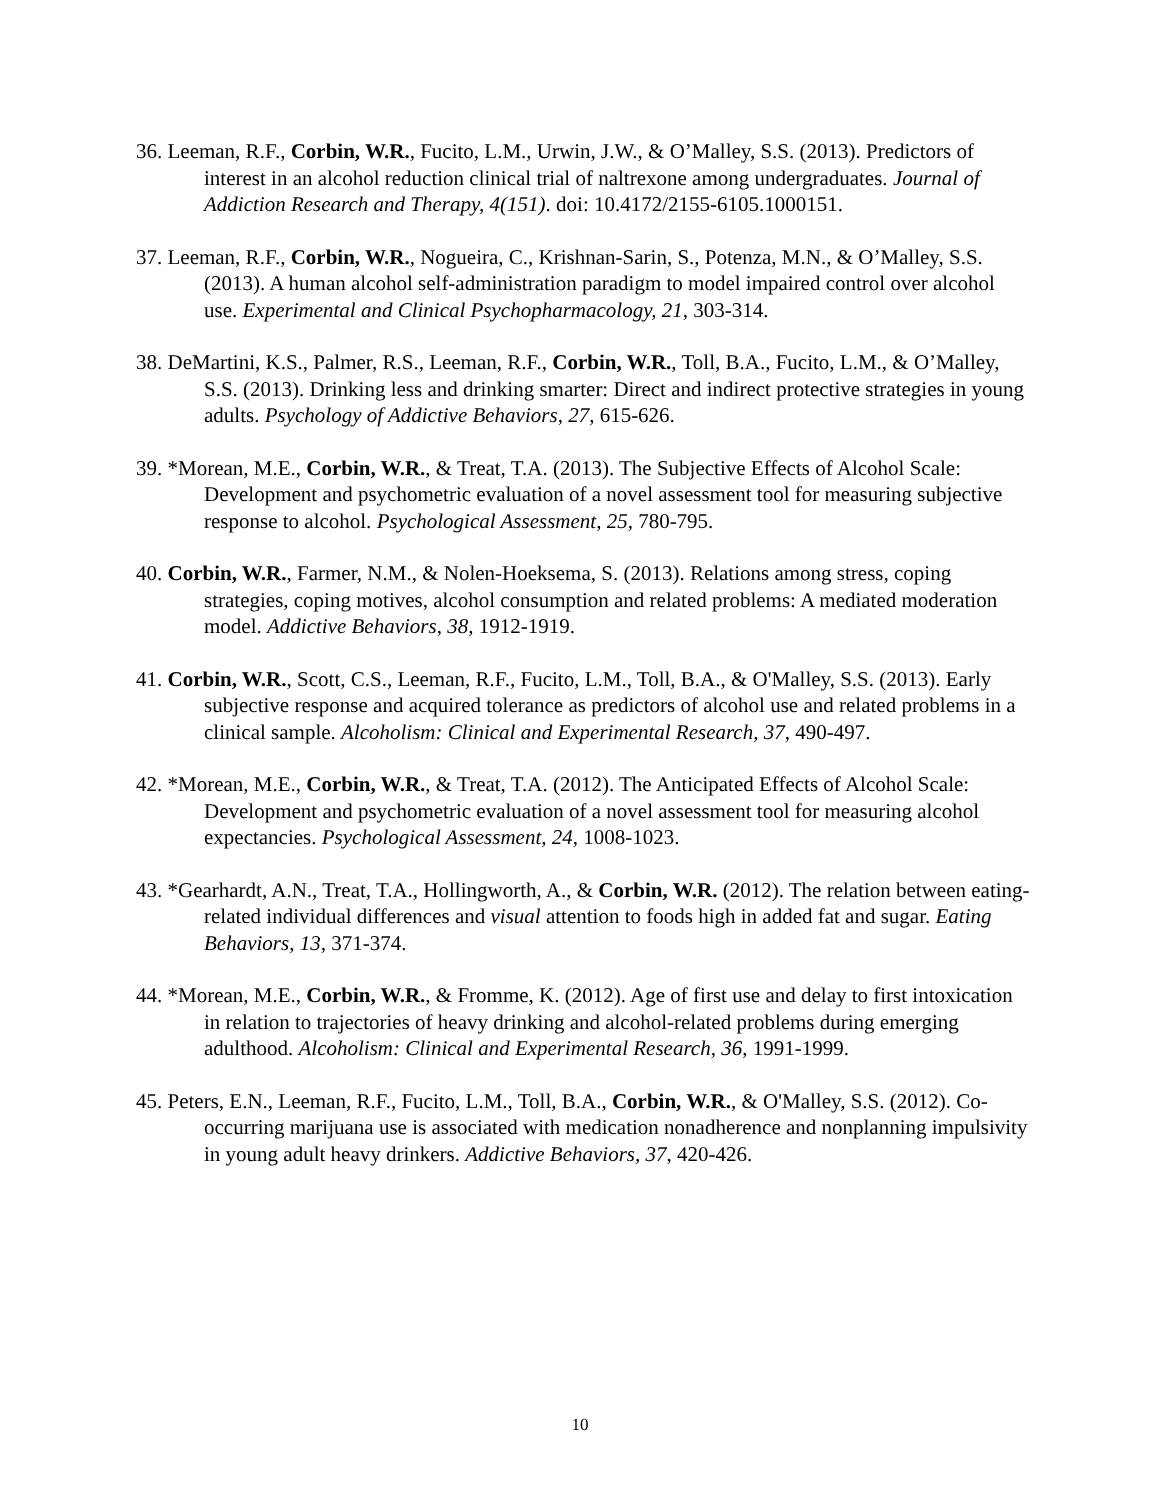36. Leeman, R.F., Corbin, W.R., Fucito, L.M., Urwin, J.W., & O’Malley, S.S. (2013). Predictors of interest in an alcohol reduction clinical trial of naltrexone among undergraduates. Journal of Addiction Research and Therapy, 4(151). doi: 10.4172/2155-6105.1000151.
37. Leeman, R.F., Corbin, W.R., Nogueira, C., Krishnan-Sarin, S., Potenza, M.N., & O’Malley, S.S. (2013). A human alcohol self-administration paradigm to model impaired control over alcohol use. Experimental and Clinical Psychopharmacology, 21, 303-314.
38. DeMartini, K.S., Palmer, R.S., Leeman, R.F., Corbin, W.R., Toll, B.A., Fucito, L.M., & O’Malley, S.S. (2013). Drinking less and drinking smarter: Direct and indirect protective strategies in young adults. Psychology of Addictive Behaviors, 27, 615-626.
39. *Morean, M.E., Corbin, W.R., & Treat, T.A. (2013). The Subjective Effects of Alcohol Scale: Development and psychometric evaluation of a novel assessment tool for measuring subjective response to alcohol. Psychological Assessment, 25, 780-795.
40. Corbin, W.R., Farmer, N.M., & Nolen-Hoeksema, S. (2013). Relations among stress, coping strategies, coping motives, alcohol consumption and related problems: A mediated moderation model. Addictive Behaviors, 38, 1912-1919.
41. Corbin, W.R., Scott, C.S., Leeman, R.F., Fucito, L.M., Toll, B.A., & O'Malley, S.S. (2013). Early subjective response and acquired tolerance as predictors of alcohol use and related problems in a clinical sample. Alcoholism: Clinical and Experimental Research, 37, 490-497.
42. *Morean, M.E., Corbin, W.R., & Treat, T.A. (2012). The Anticipated Effects of Alcohol Scale: Development and psychometric evaluation of a novel assessment tool for measuring alcohol expectancies. Psychological Assessment, 24, 1008-1023.
43. *Gearhardt, A.N., Treat, T.A., Hollingworth, A., & Corbin, W.R. (2012). The relation between eating-related individual differences and visual attention to foods high in added fat and sugar. Eating Behaviors, 13, 371-374.
44. *Morean, M.E., Corbin, W.R., & Fromme, K. (2012). Age of first use and delay to first intoxication in relation to trajectories of heavy drinking and alcohol-related problems during emerging adulthood. Alcoholism: Clinical and Experimental Research, 36, 1991-1999.
45. Peters, E.N., Leeman, R.F., Fucito, L.M., Toll, B.A., Corbin, W.R., & O'Malley, S.S. (2012). Co-occurring marijuana use is associated with medication nonadherence and nonplanning impulsivity in young adult heavy drinkers. Addictive Behaviors, 37, 420-426.
10